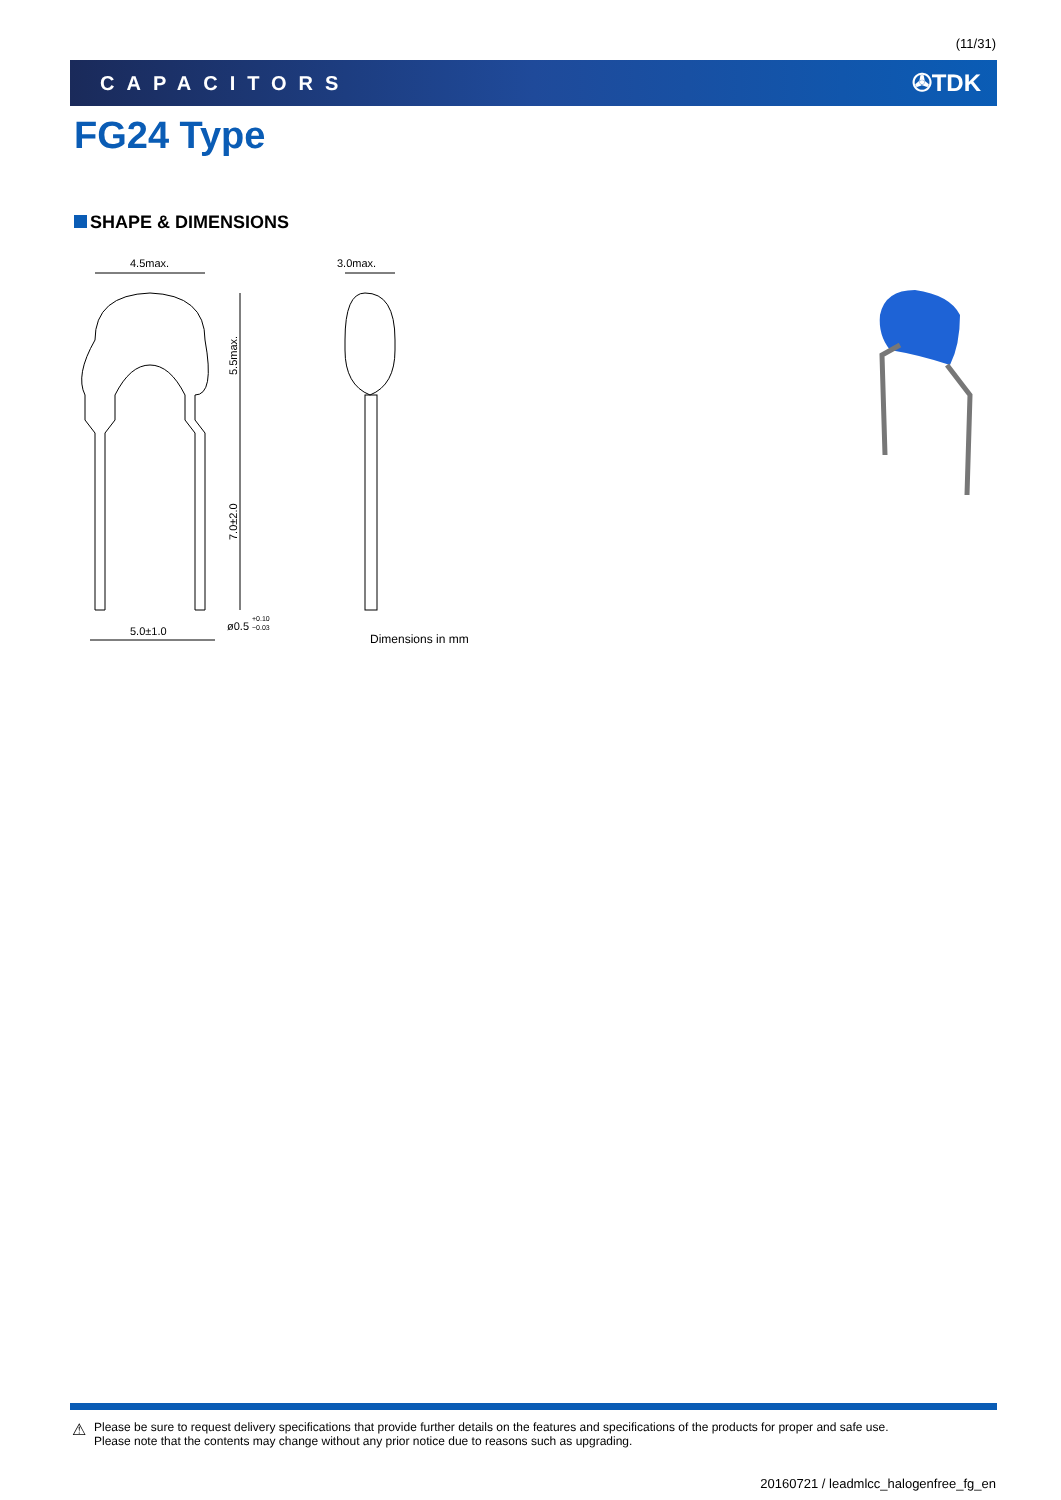(11/31)
CAPACITORS ✇TDK
FG24 Type
SHAPE & DIMENSIONS
4.5max.
3.0max.
5.0±1.0
ø0.5
+0.10
−0.03
5.5max.
7.0±2.0
Dimensions in mm
⚠
Please be sure to request delivery specifications that provide further details on the features and specifications of the products for proper and safe use.
Please note that the contents may change without any prior notice due to reasons such as upgrading.
20160721 / leadmlcc_halogenfree_fg_en